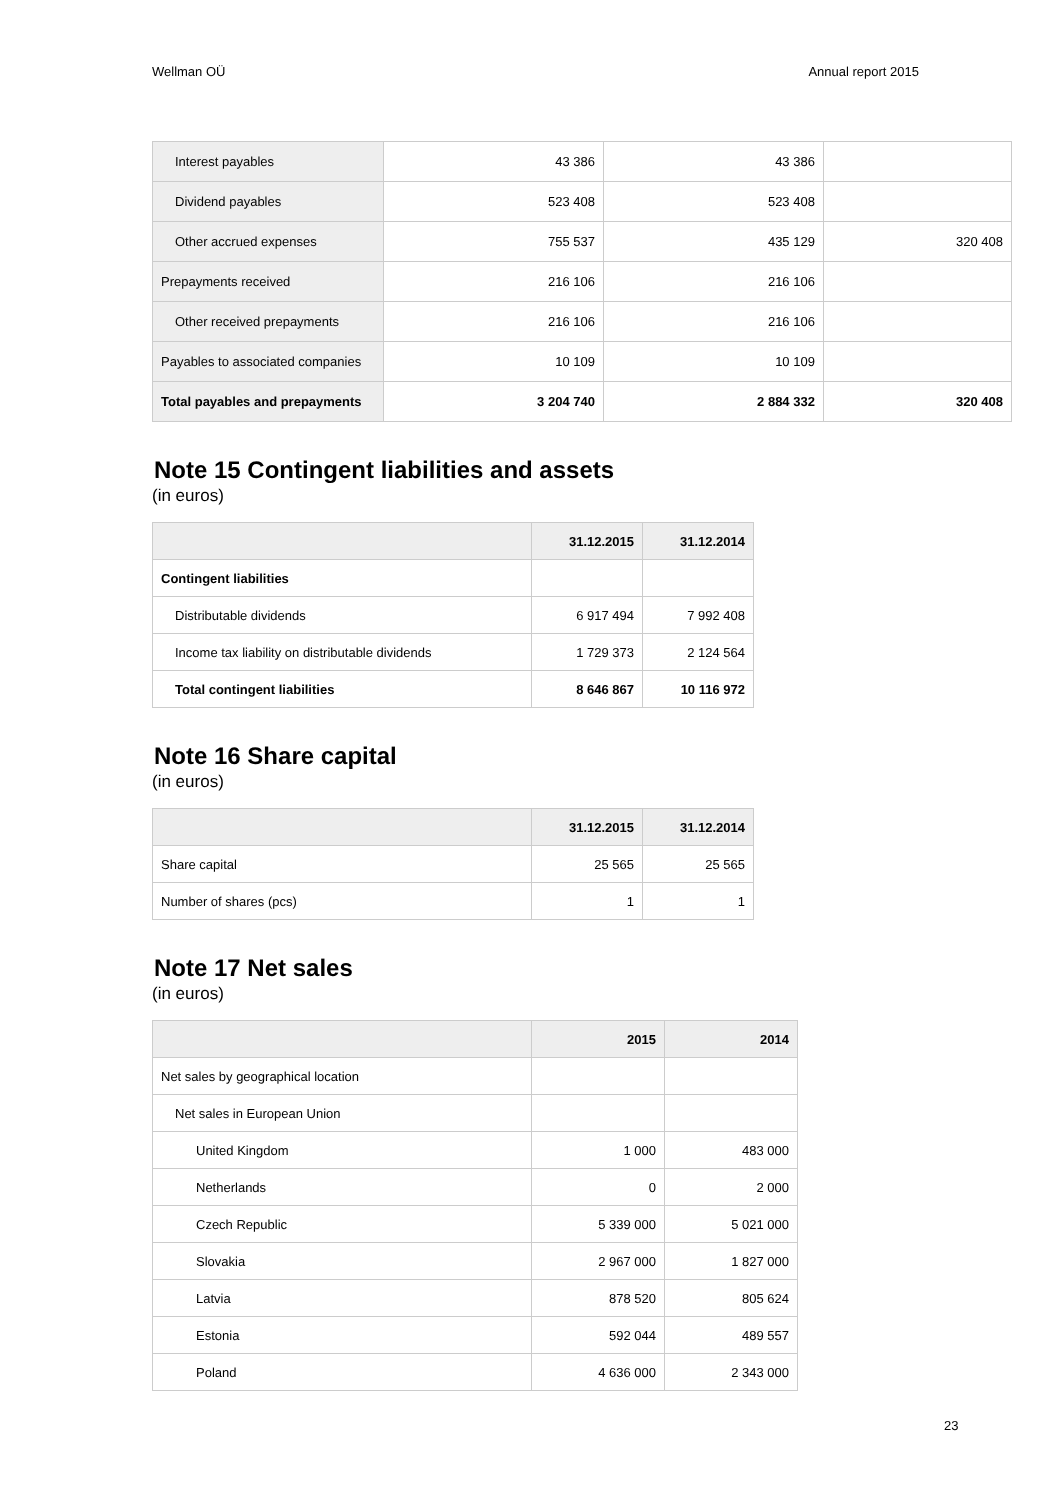Wellman OÜ Annual report 2015
| Interest payables | 43 386 | 43 386 | |
| Dividend payables | 523 408 | 523 408 | |
| Other accrued expenses | 755 537 | 435 129 | 320 408 |
| Prepayments received | 216 106 | 216 106 | |
| Other received prepayments | 216 106 | 216 106 | |
| Payables to associated companies | 10 109 | 10 109 | |
| Total payables and prepayments | 3 204 740 | 2 884 332 | 320 408 |
Note 15 Contingent liabilities and assets
(in euros)
| | 31.12.2015 | 31.12.2014 |
| --- | --- | --- |
| Contingent liabilities | | |
| Distributable dividends | 6 917 494 | 7 992 408 |
| Income tax liability on distributable dividends | 1 729 373 | 2 124 564 |
| Total contingent liabilities | 8 646 867 | 10 116 972 |
Note 16 Share capital
(in euros)
| | 31.12.2015 | 31.12.2014 |
| --- | --- | --- |
| Share capital | 25 565 | 25 565 |
| Number of shares (pcs) | 1 | 1 |
Note 17 Net sales
(in euros)
| | 2015 | 2014 |
| --- | --- | --- |
| Net sales by geographical location | | |
| Net sales in European Union | | |
| United Kingdom | 1 000 | 483 000 |
| Netherlands | 0 | 2 000 |
| Czech Republic | 5 339 000 | 5 021 000 |
| Slovakia | 2 967 000 | 1 827 000 |
| Latvia | 878 520 | 805 624 |
| Estonia | 592 044 | 489 557 |
| Poland | 4 636 000 | 2 343 000 |
23